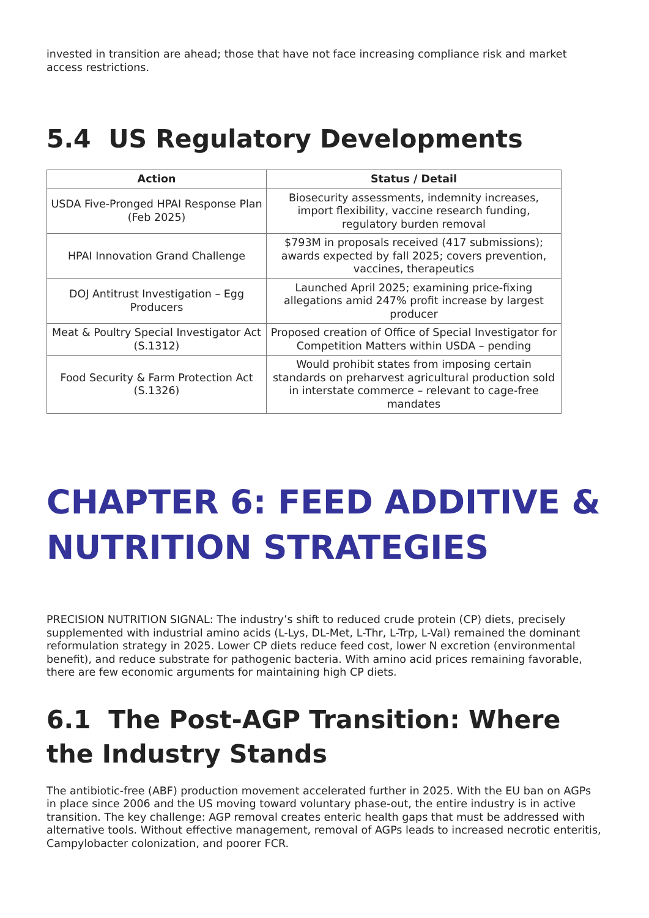invested in transition are ahead; those that have not face increasing compliance risk and market access restrictions.
5.4 US Regulatory Developments
| Action | Status / Detail |
| --- | --- |
| USDA Five-Pronged HPAI Response Plan (Feb 2025) | Biosecurity assessments, indemnity increases, import flexibility, vaccine research funding, regulatory burden removal |
| HPAI Innovation Grand Challenge | $793M in proposals received (417 submissions); awards expected by fall 2025; covers prevention, vaccines, therapeutics |
| DOJ Antitrust Investigation – Egg Producers | Launched April 2025; examining price-fixing allegations amid 247% profit increase by largest producer |
| Meat & Poultry Special Investigator Act (S.1312) | Proposed creation of Office of Special Investigator for Competition Matters within USDA – pending |
| Food Security & Farm Protection Act (S.1326) | Would prohibit states from imposing certain standards on preharvest agricultural production sold in interstate commerce – relevant to cage-free mandates |
CHAPTER 6: FEED ADDITIVE & NUTRITION STRATEGIES
PRECISION NUTRITION SIGNAL: The industry’s shift to reduced crude protein (CP) diets, precisely supplemented with industrial amino acids (L-Lys, DL-Met, L-Thr, L-Trp, L-Val) remained the dominant reformulation strategy in 2025. Lower CP diets reduce feed cost, lower N excretion (environmental benefit), and reduce substrate for pathogenic bacteria. With amino acid prices remaining favorable, there are few economic arguments for maintaining high CP diets.
6.1 The Post-AGP Transition: Where the Industry Stands
The antibiotic-free (ABF) production movement accelerated further in 2025. With the EU ban on AGPs in place since 2006 and the US moving toward voluntary phase-out, the entire industry is in active transition. The key challenge: AGP removal creates enteric health gaps that must be addressed with alternative tools. Without effective management, removal of AGPs leads to increased necrotic enteritis, Campylobacter colonization, and poorer FCR.